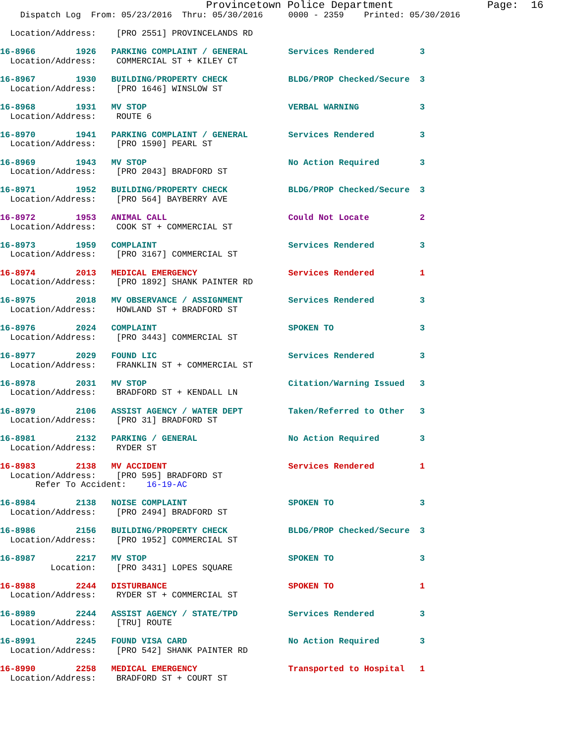Provincetown Police Department               Page:  16
    Dispatch Log  From: 05/23/2016  Thru: 05/30/2016     0000 - 2359    Printed: 05/30/2016
  Location/Address:    [PRO 2551] PROVINCELANDS RD
16-8966        1926   PARKING COMPLAINT / GENERAL        Services Rendered         3
  Location/Address:    COMMERCIAL ST + KILEY CT
16-8967        1930   BUILDING/PROPERTY CHECK            BLDG/PROP Checked/Secure  3
  Location/Address:    [PRO 1646] WINSLOW ST
16-8968        1931   MV STOP                            VERBAL WARNING            3
  Location/Address:    ROUTE 6
16-8970        1941   PARKING COMPLAINT / GENERAL        Services Rendered         3
  Location/Address:    [PRO 1590] PEARL ST
16-8969        1943   MV STOP                            No Action Required        3
  Location/Address:    [PRO 2043] BRADFORD ST
16-8971        1952   BUILDING/PROPERTY CHECK            BLDG/PROP Checked/Secure  3
  Location/Address:    [PRO 564] BAYBERRY AVE
16-8972        1953   ANIMAL CALL                        Could Not Locate          2
  Location/Address:    COOK ST + COMMERCIAL ST
16-8973        1959   COMPLAINT                          Services Rendered         3
  Location/Address:    [PRO 3167] COMMERCIAL ST
16-8974        2013   MEDICAL EMERGENCY                  Services Rendered         1
  Location/Address:    [PRO 1892] SHANK PAINTER RD
16-8975        2018   MV OBSERVANCE / ASSIGNMENT         Services Rendered         3
  Location/Address:    HOWLAND ST + BRADFORD ST
16-8976        2024   COMPLAINT                          SPOKEN TO                 3
  Location/Address:    [PRO 3443] COMMERCIAL ST
16-8977        2029   FOUND LIC                          Services Rendered         3
  Location/Address:    FRANKLIN ST + COMMERCIAL ST
16-8978        2031   MV STOP                            Citation/Warning Issued   3
  Location/Address:    BRADFORD ST + KENDALL LN
16-8979        2106   ASSIST AGENCY / WATER DEPT         Taken/Referred to Other   3
  Location/Address:    [PRO 31] BRADFORD ST
16-8981        2132   PARKING / GENERAL                  No Action Required        3
  Location/Address:    RYDER ST
16-8983        2138   MV ACCIDENT                        Services Rendered         1
  Location/Address:    [PRO 595] BRADFORD ST
       Refer To Accident:    16-19-AC
16-8984        2138   NOISE COMPLAINT                    SPOKEN TO                 3
  Location/Address:    [PRO 2494] BRADFORD ST
16-8986        2156   BUILDING/PROPERTY CHECK            BLDG/PROP Checked/Secure  3
  Location/Address:    [PRO 1952] COMMERCIAL ST
16-8987        2217   MV STOP                            SPOKEN TO                 3
          Location:    [PRO 3431] LOPES SQUARE
16-8988        2244   DISTURBANCE                        SPOKEN TO                 1
  Location/Address:    RYDER ST + COMMERCIAL ST
16-8989        2244   ASSIST AGENCY / STATE/TPD          Services Rendered         3
  Location/Address:    [TRU] ROUTE
16-8991        2245   FOUND VISA CARD                    No Action Required        3
  Location/Address:    [PRO 542] SHANK PAINTER RD
16-8990        2258   MEDICAL EMERGENCY                  Transported to Hospital   1
  Location/Address:    BRADFORD ST + COURT ST